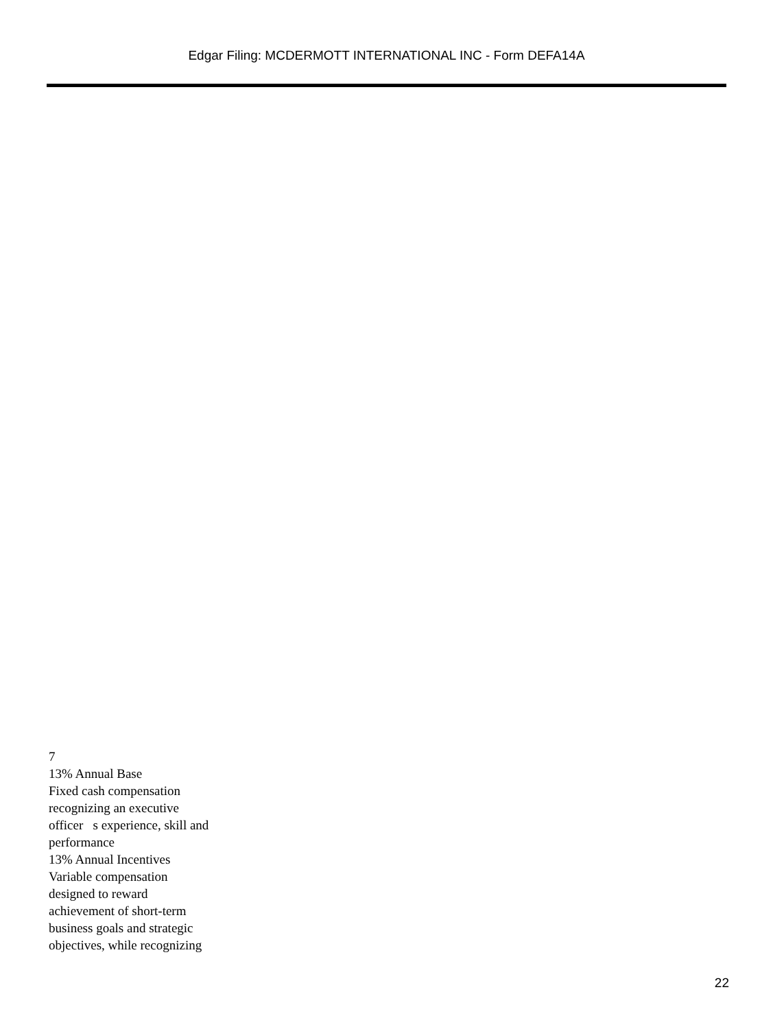Edgar Filing: MCDERMOTT INTERNATIONAL INC - Form DEFA14A
7
13% Annual Base
Fixed cash compensation
recognizing an executive
officer s experience, skill and
performance
13% Annual Incentives
Variable compensation
designed to reward
achievement of short-term
business goals and strategic
objectives, while recognizing
22